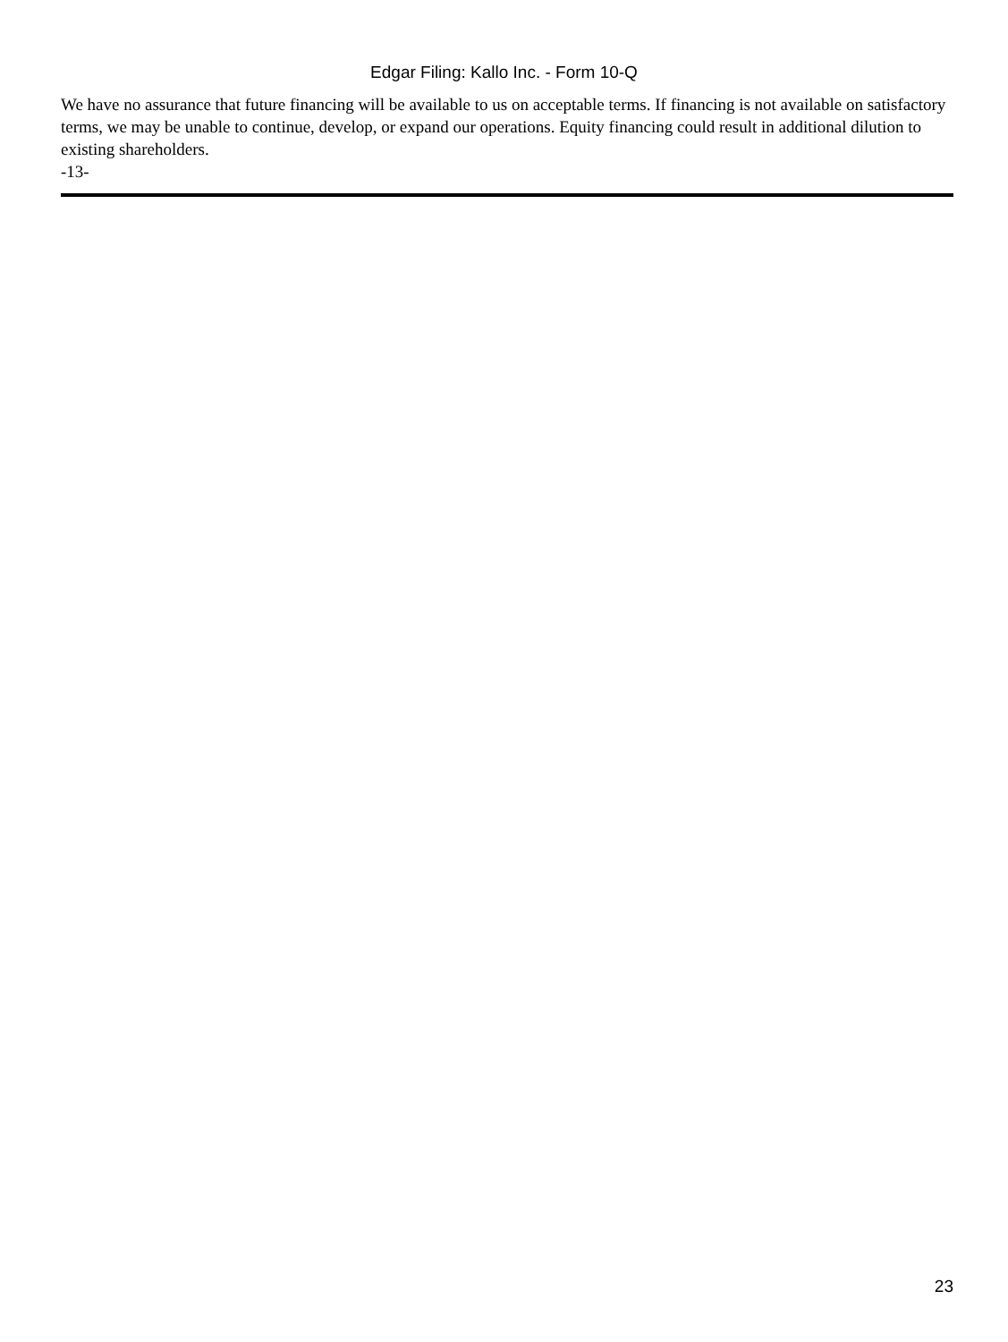Edgar Filing: Kallo Inc. - Form 10-Q
We have no assurance that future financing will be available to us on acceptable terms. If financing is not available on satisfactory terms, we may be unable to continue, develop, or expand our operations. Equity financing could result in additional dilution to existing shareholders.
-13-
23